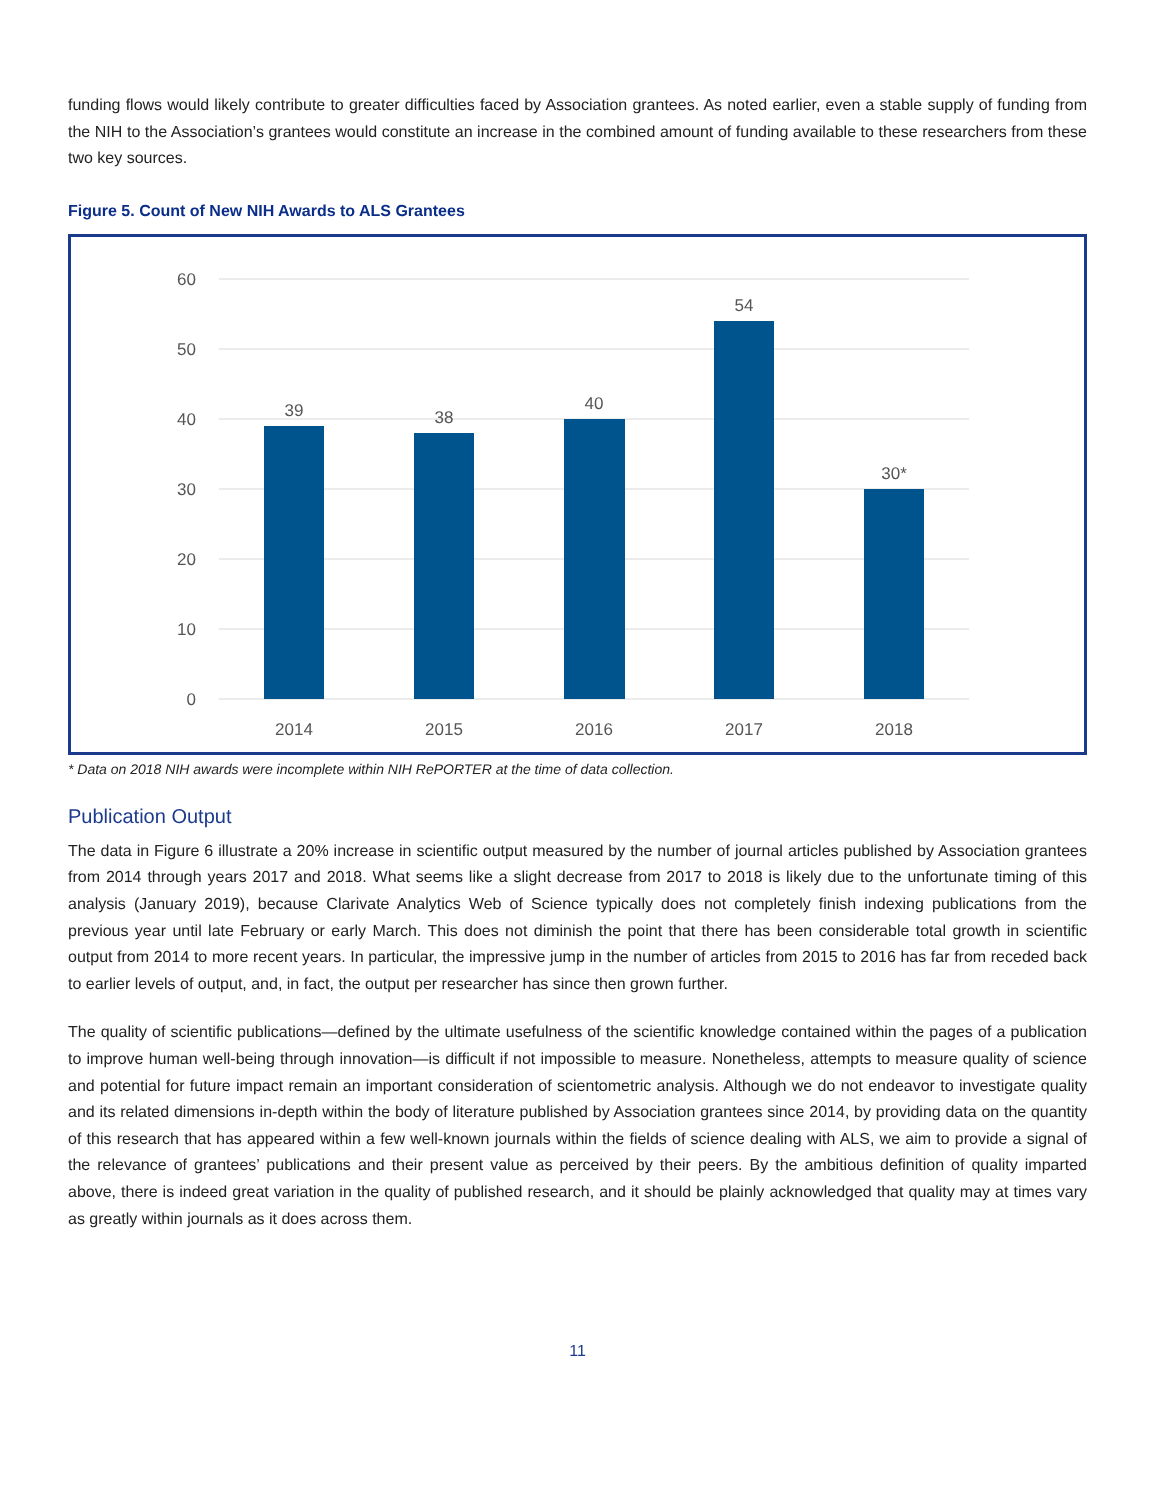funding flows would likely contribute to greater difficulties faced by Association grantees. As noted earlier, even a stable supply of funding from the NIH to the Association’s grantees would constitute an increase in the combined amount of funding available to these researchers from these two key sources.
Figure 5. Count of New NIH Awards to ALS Grantees
60
50
40
30
20
10
0
39
38
40
54
30*
2014
2015
2016
2017
2018
* Data on 2018 NIH awards were incomplete within NIH RePORTER at the time of data collection.
Publication Output
The data in Figure 6 illustrate a 20% increase in scientific output measured by the number of journal articles published by Association grantees from 2014 through years 2017 and 2018. What seems like a slight decrease from 2017 to 2018 is likely due to the unfortunate timing of this analysis (January 2019), because Clarivate Analytics Web of Science typically does not completely finish indexing publications from the previous year until late February or early March. This does not diminish the point that there has been considerable total growth in scientific output from 2014 to more recent years. In particular, the impressive jump in the number of articles from 2015 to 2016 has far from receded back to earlier levels of output, and, in fact, the output per researcher has since then grown further.
The quality of scientific publications—defined by the ultimate usefulness of the scientific knowledge contained within the pages of a publication to improve human well-being through innovation—is difficult if not impossible to measure. Nonetheless, attempts to measure quality of science and potential for future impact remain an important consideration of scientometric analysis. Although we do not endeavor to investigate quality and its related dimensions in-depth within the body of literature published by Association grantees since 2014, by providing data on the quantity of this research that has appeared within a few well-known journals within the fields of science dealing with ALS, we aim to provide a signal of the relevance of grantees’ publications and their present value as perceived by their peers. By the ambitious definition of quality imparted above, there is indeed great variation in the quality of published research, and it should be plainly acknowledged that quality may at times vary as greatly within journals as it does across them.
11